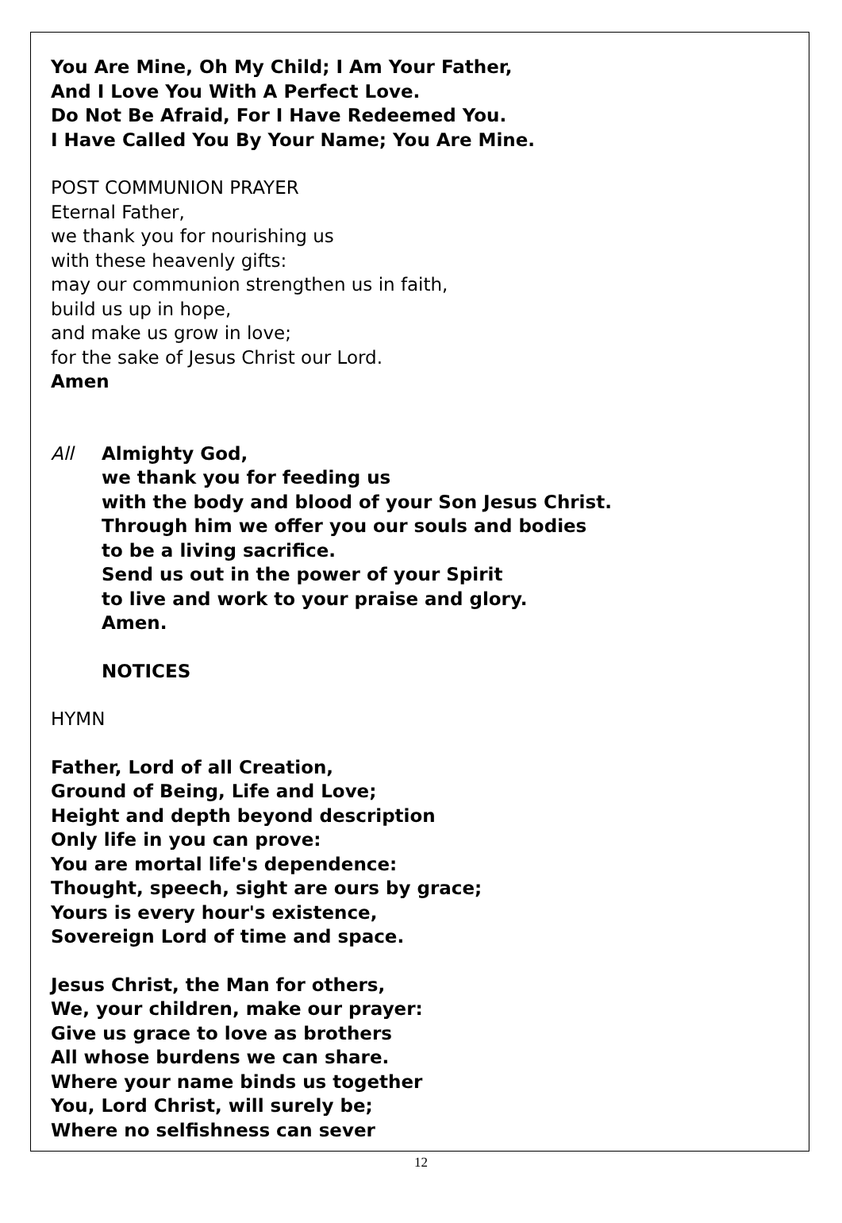You Are Mine, Oh My Child; I Am Your Father,
And I Love You With A Perfect Love.
Do Not Be Afraid, For I Have Redeemed You.
I Have Called You By Your Name; You Are Mine.
POST COMMUNION PRAYER
Eternal Father,
we thank you for nourishing us
with these heavenly gifts:
may our communion strengthen us in faith,
build us up in hope,
and make us grow in love;
for the sake of Jesus Christ our Lord.
Amen
All Almighty God,
we thank you for feeding us
with the body and blood of your Son Jesus Christ.
Through him we offer you our souls and bodies
to be a living sacrifice.
Send us out in the power of your Spirit
to live and work to your praise and glory.
Amen.
NOTICES
HYMN
Father, Lord of all Creation,
Ground of Being, Life and Love;
Height and depth beyond description
Only life in you can prove:
You are mortal life's dependence:
Thought, speech, sight are ours by grace;
Yours is every hour's existence,
Sovereign Lord of time and space.
Jesus Christ, the Man for others,
We, your children, make our prayer:
Give us grace to love as brothers
All whose burdens we can share.
Where your name binds us together
You, Lord Christ, will surely be;
Where no selfishness can sever
12